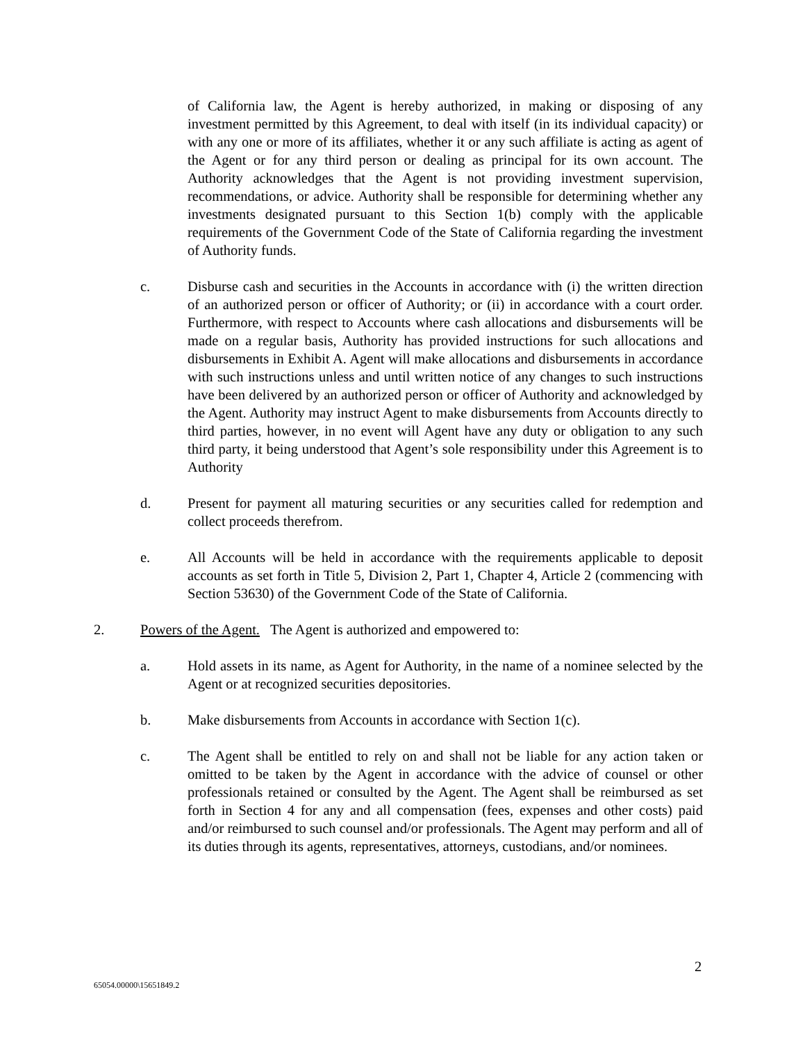of California law, the Agent is hereby authorized, in making or disposing of any investment permitted by this Agreement, to deal with itself (in its individual capacity) or with any one or more of its affiliates, whether it or any such affiliate is acting as agent of the Agent or for any third person or dealing as principal for its own account. The Authority acknowledges that the Agent is not providing investment supervision, recommendations, or advice. Authority shall be responsible for determining whether any investments designated pursuant to this Section 1(b) comply with the applicable requirements of the Government Code of the State of California regarding the investment of Authority funds.
c. Disburse cash and securities in the Accounts in accordance with (i) the written direction of an authorized person or officer of Authority; or (ii) in accordance with a court order. Furthermore, with respect to Accounts where cash allocations and disbursements will be made on a regular basis, Authority has provided instructions for such allocations and disbursements in Exhibit A. Agent will make allocations and disbursements in accordance with such instructions unless and until written notice of any changes to such instructions have been delivered by an authorized person or officer of Authority and acknowledged by the Agent. Authority may instruct Agent to make disbursements from Accounts directly to third parties, however, in no event will Agent have any duty or obligation to any such third party, it being understood that Agent’s sole responsibility under this Agreement is to Authority
d. Present for payment all maturing securities or any securities called for redemption and collect proceeds therefrom.
e. All Accounts will be held in accordance with the requirements applicable to deposit accounts as set forth in Title 5, Division 2, Part 1, Chapter 4, Article 2 (commencing with Section 53630) of the Government Code of the State of California.
2. Powers of the Agent. The Agent is authorized and empowered to:
a. Hold assets in its name, as Agent for Authority, in the name of a nominee selected by the Agent or at recognized securities depositories.
b. Make disbursements from Accounts in accordance with Section 1(c).
c. The Agent shall be entitled to rely on and shall not be liable for any action taken or omitted to be taken by the Agent in accordance with the advice of counsel or other professionals retained or consulted by the Agent. The Agent shall be reimbursed as set forth in Section 4 for any and all compensation (fees, expenses and other costs) paid and/or reimbursed to such counsel and/or professionals. The Agent may perform and all of its duties through its agents, representatives, attorneys, custodians, and/or nominees.
2
65054.00000\15651849.2